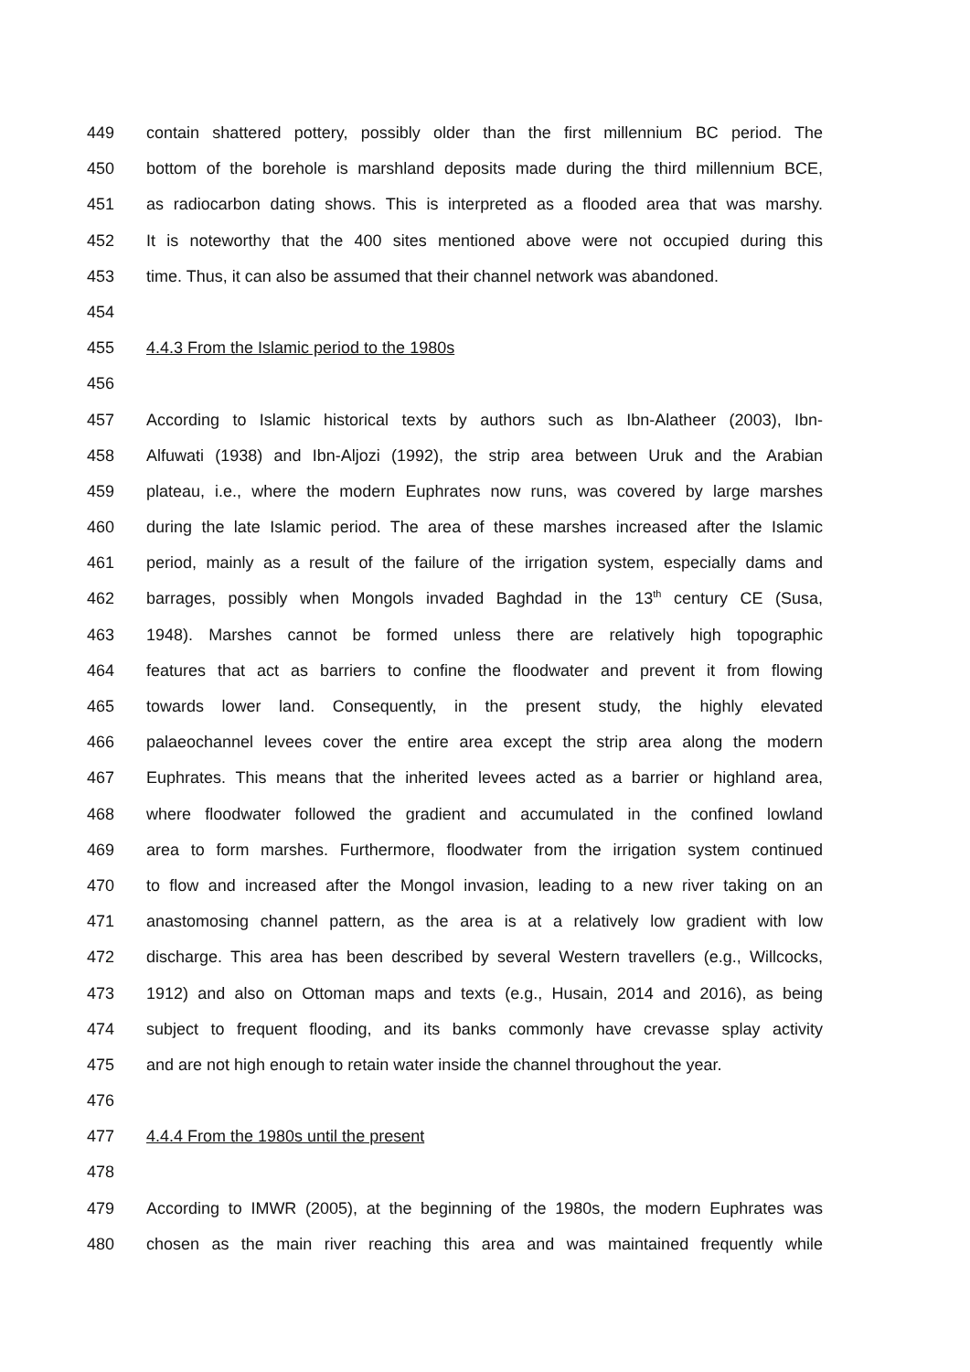449 contain shattered pottery, possibly older than the first millennium BC period. The
450 bottom of the borehole is marshland deposits made during the third millennium BCE,
451 as radiocarbon dating shows. This is interpreted as a flooded area that was marshy.
452 It is noteworthy that the 400 sites mentioned above were not occupied during this
453 time. Thus, it can also be assumed that their channel network was abandoned.
454
455 4.4.3 From the Islamic period to the 1980s
456
457 According to Islamic historical texts by authors such as Ibn-Alatheer (2003), Ibn-
458 Alfuwati (1938) and Ibn-Aljozi (1992), the strip area between Uruk and the Arabian
459 plateau, i.e., where the modern Euphrates now runs, was covered by large marshes
460 during the late Islamic period. The area of these marshes increased after the Islamic
461 period, mainly as a result of the failure of the irrigation system, especially dams and
462 barrages, possibly when Mongols invaded Baghdad in the 13<sup>th</sup> century CE (Susa,
463 1948). Marshes cannot be formed unless there are relatively high topographic
464 features that act as barriers to confine the floodwater and prevent it from flowing
465 towards lower land. Consequently, in the present study, the highly elevated
466 palaeochannel levees cover the entire area except the strip area along the modern
467 Euphrates. This means that the inherited levees acted as a barrier or highland area,
468 where floodwater followed the gradient and accumulated in the confined lowland
469 area to form marshes. Furthermore, floodwater from the irrigation system continued
470 to flow and increased after the Mongol invasion, leading to a new river taking on an
471 anastomosing channel pattern, as the area is at a relatively low gradient with low
472 discharge. This area has been described by several Western travellers (e.g., Willcocks,
473 1912) and also on Ottoman maps and texts (e.g., Husain, 2014 and 2016), as being
474 subject to frequent flooding, and its banks commonly have crevasse splay activity
475 and are not high enough to retain water inside the channel throughout the year.
476
477 4.4.4 From the 1980s until the present
478
479 According to IMWR (2005), at the beginning of the 1980s, the modern Euphrates was
480 chosen as the main river reaching this area and was maintained frequently while